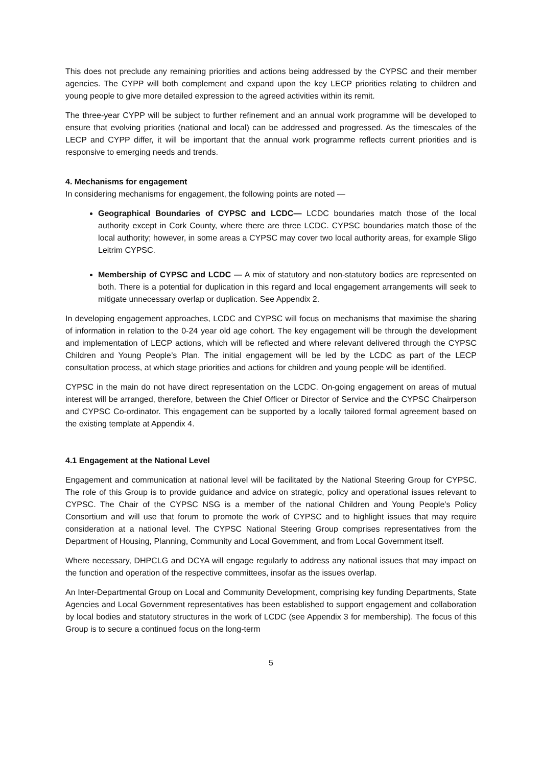This does not preclude any remaining priorities and actions being addressed by the CYPSC and their member agencies. The CYPP will both complement and expand upon the key LECP priorities relating to children and young people to give more detailed expression to the agreed activities within its remit.
The three-year CYPP will be subject to further refinement and an annual work programme will be developed to ensure that evolving priorities (national and local) can be addressed and progressed. As the timescales of the LECP and CYPP differ, it will be important that the annual work programme reflects current priorities and is responsive to emerging needs and trends.
4. Mechanisms for engagement
In considering mechanisms for engagement, the following points are noted —
Geographical Boundaries of CYPSC and LCDC— LCDC boundaries match those of the local authority except in Cork County, where there are three LCDC. CYPSC boundaries match those of the local authority; however, in some areas a CYPSC may cover two local authority areas, for example Sligo Leitrim CYPSC.
Membership of CYPSC and LCDC — A mix of statutory and non-statutory bodies are represented on both. There is a potential for duplication in this regard and local engagement arrangements will seek to mitigate unnecessary overlap or duplication. See Appendix 2.
In developing engagement approaches, LCDC and CYPSC will focus on mechanisms that maximise the sharing of information in relation to the 0-24 year old age cohort. The key engagement will be through the development and implementation of LECP actions, which will be reflected and where relevant delivered through the CYPSC Children and Young People’s Plan. The initial engagement will be led by the LCDC as part of the LECP consultation process, at which stage priorities and actions for children and young people will be identified.
CYPSC in the main do not have direct representation on the LCDC. On-going engagement on areas of mutual interest will be arranged, therefore, between the Chief Officer or Director of Service and the CYPSC Chairperson and CYPSC Co-ordinator. This engagement can be supported by a locally tailored formal agreement based on the existing template at Appendix 4.
4.1 Engagement at the National Level
Engagement and communication at national level will be facilitated by the National Steering Group for CYPSC. The role of this Group is to provide guidance and advice on strategic, policy and operational issues relevant to CYPSC. The Chair of the CYPSC NSG is a member of the national Children and Young People’s Policy Consortium and will use that forum to promote the work of CYPSC and to highlight issues that may require consideration at a national level. The CYPSC National Steering Group comprises representatives from the Department of Housing, Planning, Community and Local Government, and from Local Government itself.
Where necessary, DHPCLG and DCYA will engage regularly to address any national issues that may impact on the function and operation of the respective committees, insofar as the issues overlap.
An Inter-Departmental Group on Local and Community Development, comprising key funding Departments, State Agencies and Local Government representatives has been established to support engagement and collaboration by local bodies and statutory structures in the work of LCDC (see Appendix 3 for membership). The focus of this Group is to secure a continued focus on the long-term
5